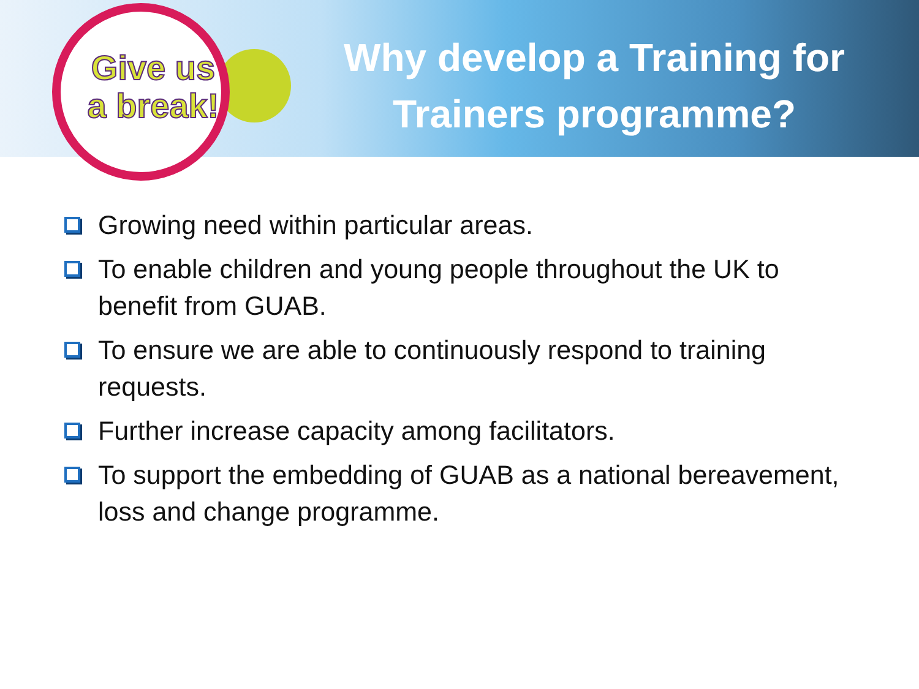Give us a break!
Why develop a Training for Trainers programme?
Growing need within particular areas.
To enable children and young people throughout the UK to benefit from GUAB.
To ensure we are able to continuously respond to training requests.
Further increase capacity among facilitators.
To support the embedding of GUAB as a national bereavement, loss and change programme.